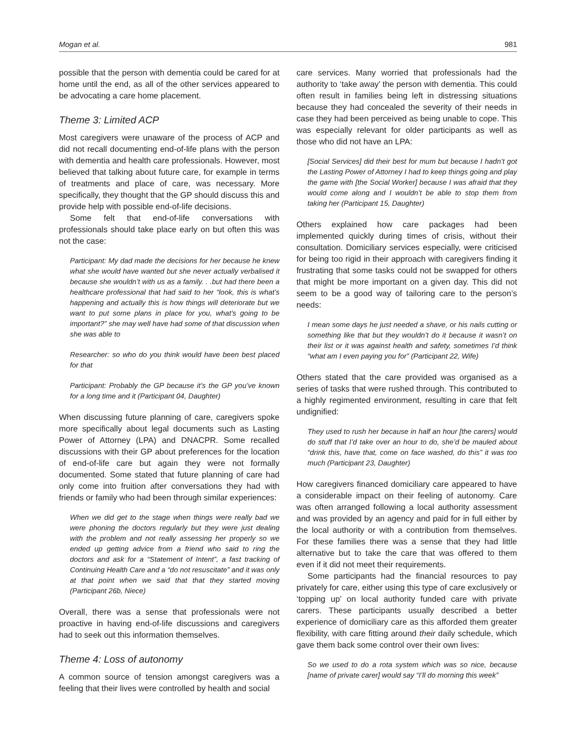Mogan et al. 981
possible that the person with dementia could be cared for at home until the end, as all of the other services appeared to be advocating a care home placement.
Theme 3: Limited ACP
Most caregivers were unaware of the process of ACP and did not recall documenting end-of-life plans with the person with dementia and health care professionals. However, most believed that talking about future care, for example in terms of treatments and place of care, was necessary. More specifically, they thought that the GP should discuss this and provide help with possible end-of-life decisions.
Some felt that end-of-life conversations with professionals should take place early on but often this was not the case:
Participant: My dad made the decisions for her because he knew what she would have wanted but she never actually verbalised it because she wouldn’t with us as a family. . .but had there been a healthcare professional that had said to her “look, this is what’s happening and actually this is how things will deteriorate but we want to put some plans in place for you, what’s going to be important?” she may well have had some of that discussion when she was able to
Researcher: so who do you think would have been best placed for that
Participant: Probably the GP because it’s the GP you’ve known for a long time and it (Participant 04, Daughter)
When discussing future planning of care, caregivers spoke more specifically about legal documents such as Lasting Power of Attorney (LPA) and DNACPR. Some recalled discussions with their GP about preferences for the location of end-of-life care but again they were not formally documented. Some stated that future planning of care had only come into fruition after conversations they had with friends or family who had been through similar experiences:
When we did get to the stage when things were really bad we were phoning the doctors regularly but they were just dealing with the problem and not really assessing her properly so we ended up getting advice from a friend who said to ring the doctors and ask for a “Statement of Intent”, a fast tracking of Continuing Health Care and a “do not resuscitate” and it was only at that point when we said that that they started moving (Participant 26b, Niece)
Overall, there was a sense that professionals were not proactive in having end-of-life discussions and caregivers had to seek out this information themselves.
Theme 4: Loss of autonomy
A common source of tension amongst caregivers was a feeling that their lives were controlled by health and social
care services. Many worried that professionals had the authority to ‘take away’ the person with dementia. This could often result in families being left in distressing situations because they had concealed the severity of their needs in case they had been perceived as being unable to cope. This was especially relevant for older participants as well as those who did not have an LPA:
[Social Services] did their best for mum but because I hadn’t got the Lasting Power of Attorney I had to keep things going and play the game with [the Social Worker] because I was afraid that they would come along and I wouldn’t be able to stop them from taking her (Participant 15, Daughter)
Others explained how care packages had been implemented quickly during times of crisis, without their consultation. Domiciliary services especially, were criticised for being too rigid in their approach with caregivers finding it frustrating that some tasks could not be swapped for others that might be more important on a given day. This did not seem to be a good way of tailoring care to the person’s needs:
I mean some days he just needed a shave, or his nails cutting or something like that but they wouldn’t do it because it wasn’t on their list or it was against health and safety, sometimes I’d think “what am I even paying you for” (Participant 22, Wife)
Others stated that the care provided was organised as a series of tasks that were rushed through. This contributed to a highly regimented environment, resulting in care that felt undignified:
They used to rush her because in half an hour [the carers] would do stuff that I’d take over an hour to do, she’d be mauled about “drink this, have that, come on face washed, do this” it was too much (Participant 23, Daughter)
How caregivers financed domiciliary care appeared to have a considerable impact on their feeling of autonomy. Care was often arranged following a local authority assessment and was provided by an agency and paid for in full either by the local authority or with a contribution from themselves. For these families there was a sense that they had little alternative but to take the care that was offered to them even if it did not meet their requirements.
Some participants had the financial resources to pay privately for care, either using this type of care exclusively or ‘topping up’ on local authority funded care with private carers. These participants usually described a better experience of domiciliary care as this afforded them greater flexibility, with care fitting around their daily schedule, which gave them back some control over their own lives:
So we used to do a rota system which was so nice, because [name of private carer] would say “I’ll do morning this week”